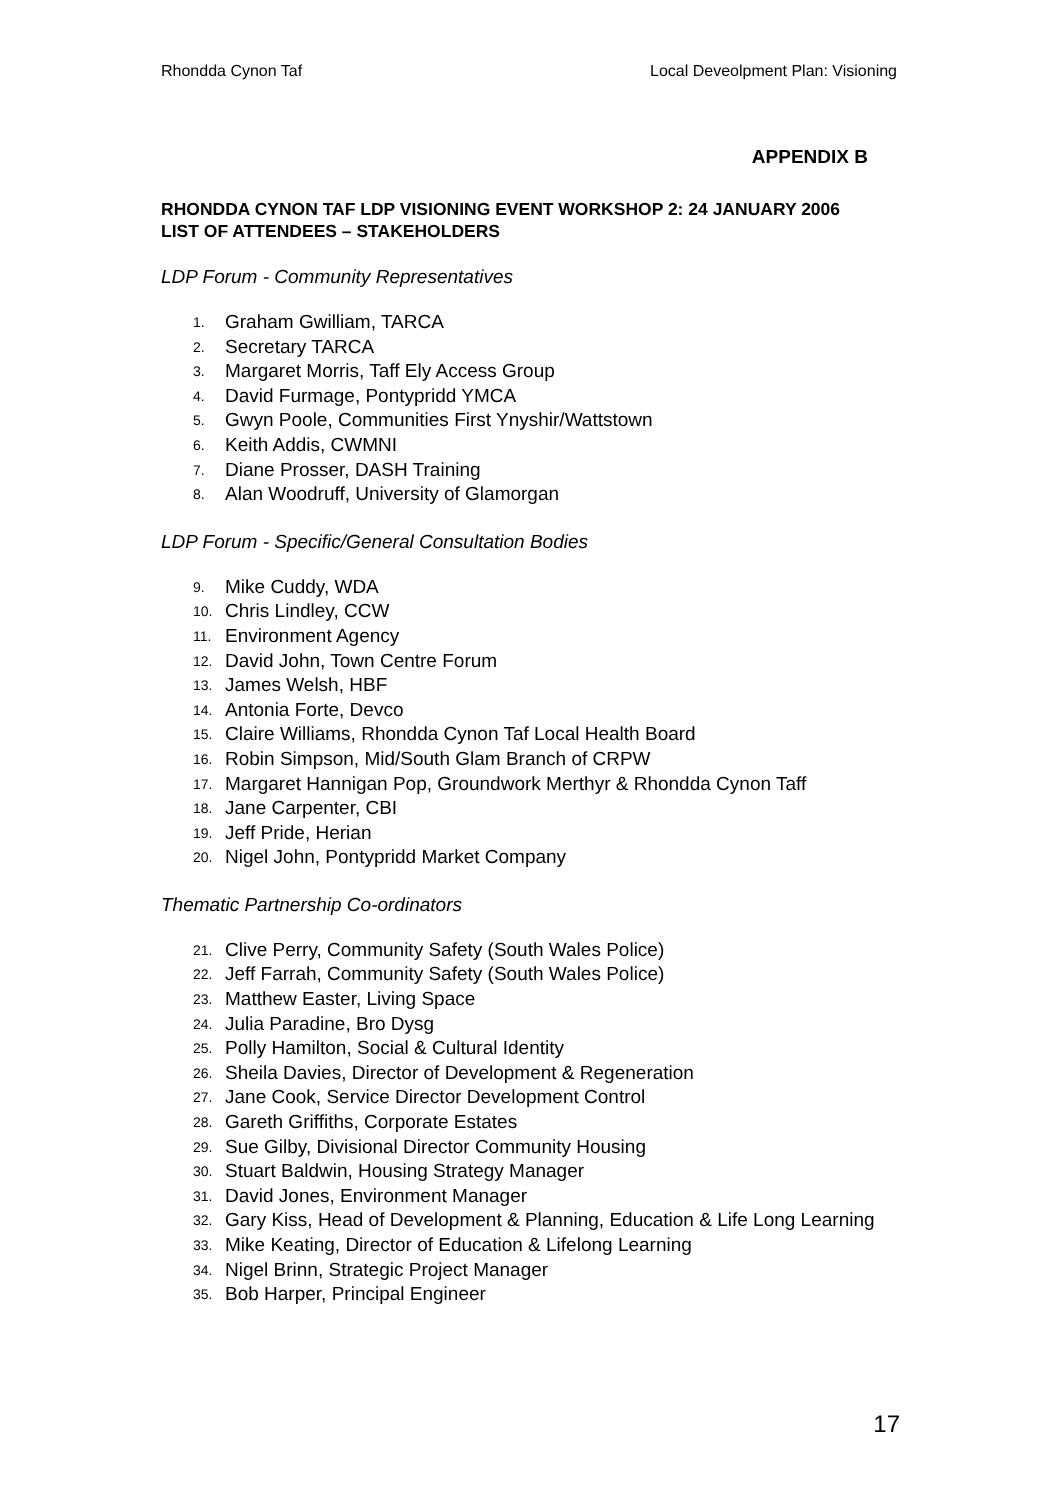Rhondda Cynon Taf Local Deveolpment Plan: Visioning
APPENDIX B
RHONDDA CYNON TAF LDP VISIONING EVENT WORKSHOP 2: 24 JANUARY 2006
LIST OF ATTENDEES – STAKEHOLDERS
LDP Forum - Community Representatives
1. Graham Gwilliam, TARCA
2. Secretary TARCA
3. Margaret Morris, Taff Ely Access Group
4. David Furmage, Pontypridd YMCA
5. Gwyn Poole, Communities First Ynyshir/Wattstown
6. Keith Addis, CWMNI
7. Diane Prosser, DASH Training
8. Alan Woodruff, University of Glamorgan
LDP Forum - Specific/General Consultation Bodies
9. Mike Cuddy, WDA
10. Chris Lindley, CCW
11. Environment Agency
12. David John, Town Centre Forum
13. James Welsh, HBF
14. Antonia Forte, Devco
15. Claire Williams, Rhondda Cynon Taf Local Health Board
16. Robin Simpson, Mid/South Glam Branch of CRPW
17. Margaret Hannigan Pop, Groundwork Merthyr & Rhondda Cynon Taff
18. Jane Carpenter, CBI
19. Jeff Pride, Herian
20. Nigel John, Pontypridd Market Company
Thematic Partnership Co-ordinators
21. Clive Perry, Community Safety (South Wales Police)
22. Jeff Farrah, Community Safety (South Wales Police)
23. Matthew Easter, Living Space
24. Julia Paradine, Bro Dysg
25. Polly Hamilton, Social & Cultural Identity
26. Sheila Davies, Director of Development & Regeneration
27. Jane Cook, Service Director Development Control
28. Gareth Griffiths, Corporate Estates
29. Sue Gilby, Divisional Director Community Housing
30. Stuart Baldwin, Housing Strategy Manager
31. David Jones, Environment Manager
32. Gary Kiss, Head of Development & Planning, Education & Life Long Learning
33. Mike Keating, Director of Education & Lifelong Learning
34. Nigel Brinn, Strategic Project Manager
35. Bob Harper, Principal Engineer
17